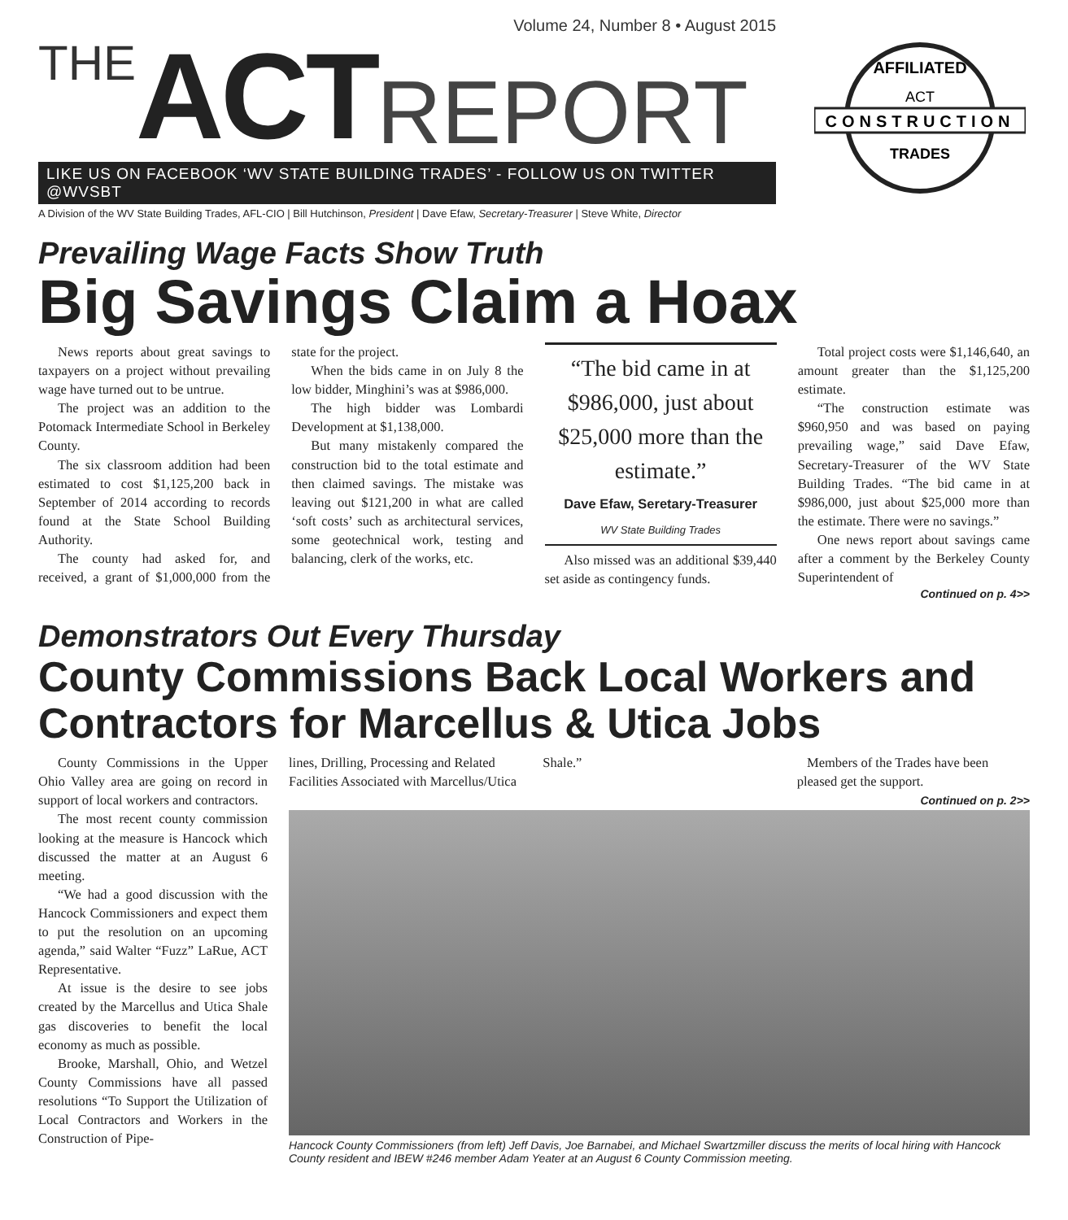Volume 24, Number 8 • August 2015
THE ACT REPORT
LIKE US ON FACEBOOK ‘WV STATE BUILDING TRADES’ - FOLLOW US ON TWITTER @WVSBT
A Division of the WV State Building Trades, AFL-CIO | Bill Hutchinson, President | Dave Efaw, Secretary-Treasurer | Steve White, Director
AFFILIATED
ACT
CONSTRUCTION
TRADES
Prevailing Wage Facts Show Truth
Big Savings Claim a Hoax
News reports about great savings to taxpayers on a project without prevailing wage have turned out to be untrue.
The project was an addition to the Potomack Intermediate School in Berkeley County.
The six classroom addition had been estimated to cost $1,125,200 back in September of 2014 according to records found at the State School Building Authority.
The county had asked for, and received, a grant of $1,000,000 from the state for the project.
When the bids came in on July 8 the low bidder, Minghini’s was at $986,000.
The high bidder was Lombardi Development at $1,138,000.
But many mistakenly compared the construction bid to the total estimate and then claimed savings. The mistake was leaving out $121,200 in what are called ‘soft costs’ such as architectural services, some geotechnical work, testing and balancing, clerk of the works, etc.
“The bid came in at $986,000, just about $25,000 more than the estimate.”
Dave Efaw, Seretary-Treasurer
WV State Building Trades
Also missed was an additional $39,440 set aside as contingency funds.
Total project costs were $1,146,640, an amount greater than the $1,125,200 estimate.
“The construction estimate was $960,950 and was based on paying prevailing wage,” said Dave Efaw, Secretary-Treasurer of the WV State Building Trades. “The bid came in at $986,000, just about $25,000 more than the estimate. There were no savings.”
One news report about savings came after a comment by the Berkeley County Superintendent of
Continued on p. 4>>
Demonstrators Out Every Thursday
County Commissions Back Local Workers and Contractors for Marcellus & Utica Jobs
County Commissions in the Upper Ohio Valley area are going on record in support of local workers and contractors.
The most recent county commission looking at the measure is Hancock which discussed the matter at an August 6 meeting.
“We had a good discussion with the Hancock Commissioners and expect them to put the resolution on an upcoming agenda,” said Walter “Fuzz” LaRue, ACT Representative.
At issue is the desire to see jobs created by the Marcellus and Utica Shale gas discoveries to benefit the local economy as much as possible.
Brooke, Marshall, Ohio, and Wetzel County Commissions have all passed resolutions “To Support the Utilization of Local Contractors and Workers in the Construction of Pipe-
lines, Drilling, Processing and Related Facilities Associated with Marcellus/Utica Shale.”
Members of the Trades have been pleased get the support.
Continued on p. 2>>
Hancock County Commissioners (from left) Jeff Davis, Joe Barnabei, and Michael Swartzmiller discuss the merits of local hiring with Hancock County resident and IBEW #246 member Adam Yeater at an August 6 County Commission meeting.